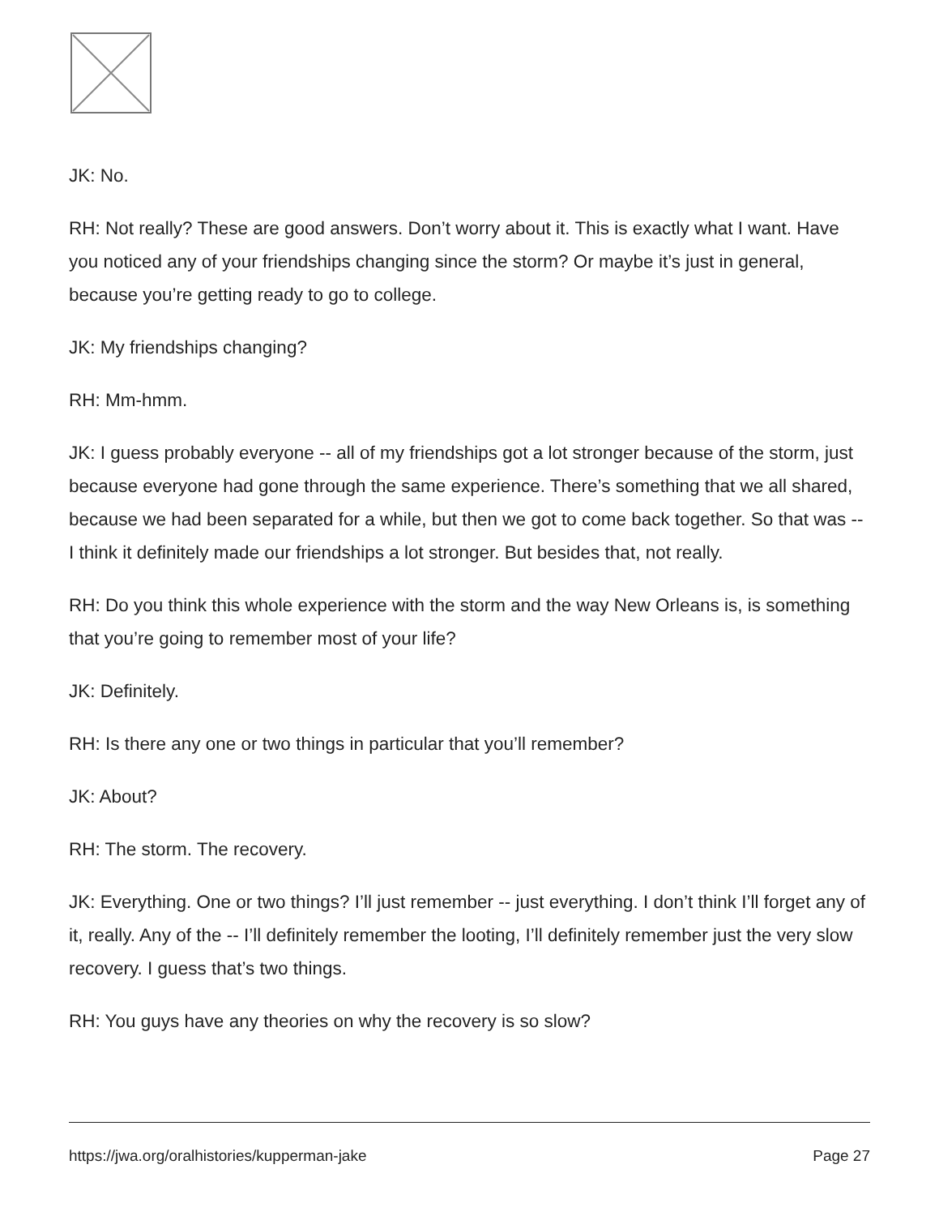JK: No.
RH: Not really? These are good answers. Don’t worry about it. This is exactly what I want. Have you noticed any of your friendships changing since the storm? Or maybe it’s just in general, because you’re getting ready to go to college.
JK: My friendships changing?
RH: Mm-hmm.
JK: I guess probably everyone -- all of my friendships got a lot stronger because of the storm, just because everyone had gone through the same experience. There’s something that we all shared, because we had been separated for a while, but then we got to come back together. So that was -- I think it definitely made our friendships a lot stronger. But besides that, not really.
RH: Do you think this whole experience with the storm and the way New Orleans is, is something that you’re going to remember most of your life?
JK: Definitely.
RH: Is there any one or two things in particular that you’ll remember?
JK: About?
RH: The storm. The recovery.
JK: Everything. One or two things? I’ll just remember -- just everything. I don’t think I’ll forget any of it, really. Any of the -- I’ll definitely remember the looting, I’ll definitely remember just the very slow recovery. I guess that’s two things.
RH: You guys have any theories on why the recovery is so slow?
https://jwa.org/oralhistories/kupperman-jake Page 27